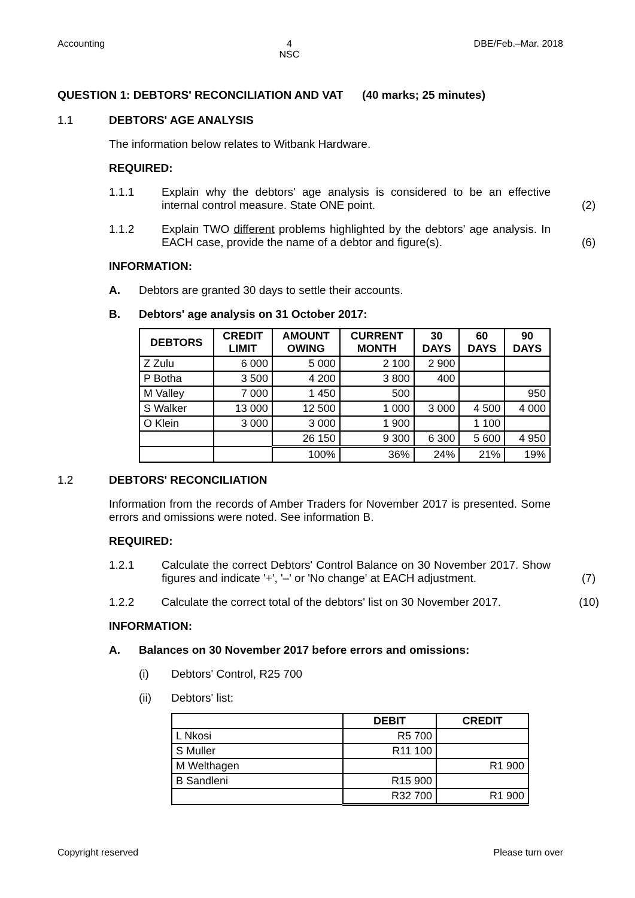Accounting 4
NSC DBE/Feb.–Mar. 2018
QUESTION 1: DEBTORS' RECONCILIATION AND VAT (40 marks; 25 minutes)
1.1 DEBTORS' AGE ANALYSIS
The information below relates to Witbank Hardware.
REQUIRED:
1.1.1 Explain why the debtors' age analysis is considered to be an effective internal control measure. State ONE point. (2)
1.1.2 Explain TWO different problems highlighted by the debtors' age analysis. In EACH case, provide the name of a debtor and figure(s). (6)
INFORMATION:
A. Debtors are granted 30 days to settle their accounts.
B. Debtors' age analysis on 31 October 2017:
| DEBTORS | CREDIT LIMIT | AMOUNT OWING | CURRENT MONTH | 30 DAYS | 60 DAYS | 90 DAYS |
| --- | --- | --- | --- | --- | --- | --- |
| Z Zulu | 6 000 | 5 000 | 2 100 | 2 900 | | |
| P Botha | 3 500 | 4 200 | 3 800 | 400 | | |
| M Valley | 7 000 | 1 450 | 500 | | | 950 |
| S Walker | 13 000 | 12 500 | 1 000 | 3 000 | 4 500 | 4 000 |
| O Klein | 3 000 | 3 000 | 1 900 | | 1 100 | |
| | | 26 150 | 9 300 | 6 300 | 5 600 | 4 950 |
| | | 100% | 36% | 24% | 21% | 19% |
1.2 DEBTORS' RECONCILIATION
Information from the records of Amber Traders for November 2017 is presented. Some errors and omissions were noted. See information B.
REQUIRED:
1.2.1 Calculate the correct Debtors' Control Balance on 30 November 2017. Show figures and indicate '+', '–' or 'No change' at EACH adjustment. (7)
1.2.2 Calculate the correct total of the debtors' list on 30 November 2017. (10)
INFORMATION:
A. Balances on 30 November 2017 before errors and omissions:
(i) Debtors' Control, R25 700
(ii) Debtors' list:
| | DEBIT | CREDIT |
| --- | --- | --- |
| L Nkosi | R5 700 | |
| S Muller | R11 100 | |
| M Welthagen | | R1 900 |
| B Sandleni | R15 900 | |
| | R32 700 | R1 900 |
Copyright reserved Please turn over